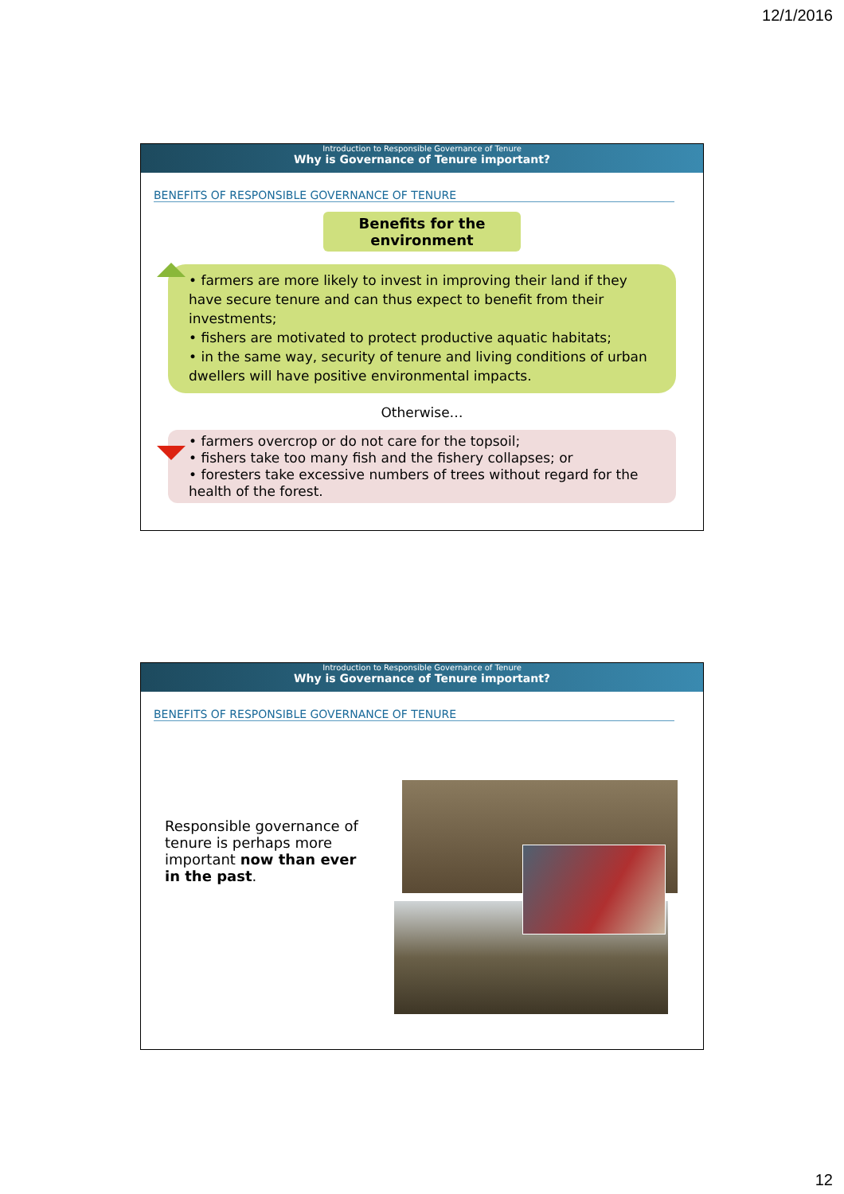12/1/2016
Introduction to Responsible Governance of Tenure
Why is Governance of Tenure important?
BENEFITS OF RESPONSIBLE GOVERNANCE OF TENURE
Benefits for the
environment
• farmers are more likely to invest in improving their land if they have secure tenure and can thus expect to benefit from their investments;
• fishers are motivated to protect productive aquatic habitats;
• in the same way, security of tenure and living conditions of urban dwellers will have positive environmental impacts.
Otherwise…
• farmers overcrop or do not care for the topsoil;
• fishers take too many fish and the fishery collapses; or
• foresters take excessive numbers of trees without regard for the health of the forest.
Introduction to Responsible Governance of Tenure
Why is Governance of Tenure important?
BENEFITS OF RESPONSIBLE GOVERNANCE OF TENURE
Responsible governance of tenure is perhaps more important now than ever in the past.
12